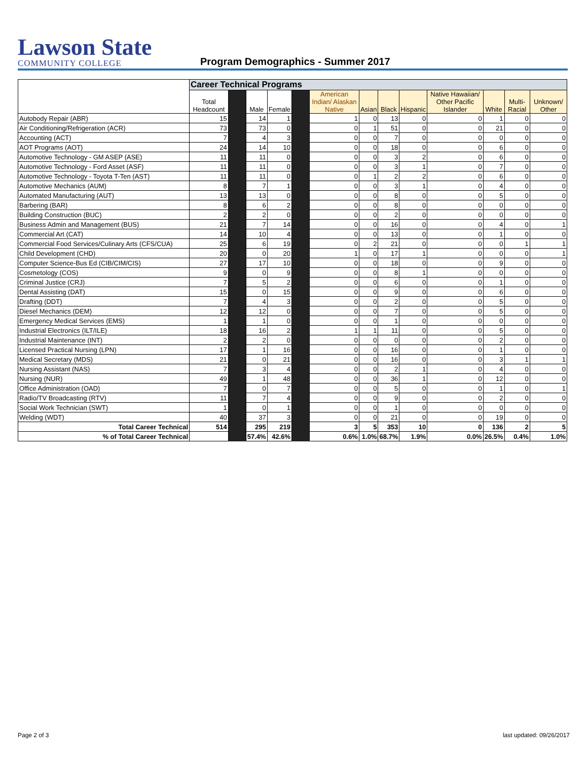Lawson State
COMMUNITY COLLEGE
Program Demographics - Summer 2017
| | Career Technical Programs | | | | | | | | | | | | |
| | Total Headcount | | Male | Female | | American Indian/ Alaskan Native | Asian | Black | Hispanic | Native Hawaiian/ Other Pacific Islander | White | Multi-Racial | Unknown/ Other |
| Autobody Repair (ABR) | 15 | | 14 | 1 | | 1 | 0 | 13 | 0 | 0 | 1 | 0 | 0 |
| Air Conditioning/Refrigeration (ACR) | 73 | | 73 | 0 | | 0 | 1 | 51 | 0 | 0 | 21 | 0 | 0 |
| Accounting (ACT) | 7 | | 4 | 3 | | 0 | 0 | 7 | 0 | 0 | 0 | 0 | 0 |
| AOT Programs (AOT) | 24 | | 14 | 10 | | 0 | 0 | 18 | 0 | 0 | 6 | 0 | 0 |
| Automotive Technology - GM ASEP (ASE) | 11 | | 11 | 0 | | 0 | 0 | 3 | 2 | 0 | 6 | 0 | 0 |
| Automotive Technology - Ford Asset (ASF) | 11 | | 11 | 0 | | 0 | 0 | 3 | 1 | 0 | 7 | 0 | 0 |
| Automotive Technology - Toyota T-Ten (AST) | 11 | | 11 | 0 | | 0 | 1 | 2 | 2 | 0 | 6 | 0 | 0 |
| Automotive Mechanics (AUM) | 8 | | 7 | 1 | | 0 | 0 | 3 | 1 | 0 | 4 | 0 | 0 |
| Automated Manufacturing (AUT) | 13 | | 13 | 0 | | 0 | 0 | 8 | 0 | 0 | 5 | 0 | 0 |
| Barbering (BAR) | 8 | | 6 | 2 | | 0 | 0 | 8 | 0 | 0 | 0 | 0 | 0 |
| Building Construction (BUC) | 2 | | 2 | 0 | | 0 | 0 | 2 | 0 | 0 | 0 | 0 | 0 |
| Business Admin and Management (BUS) | 21 | | 7 | 14 | | 0 | 0 | 16 | 0 | 0 | 4 | 0 | 1 |
| Commercial Art (CAT) | 14 | | 10 | 4 | | 0 | 0 | 13 | 0 | 0 | 1 | 0 | 0 |
| Commercial Food Services/Culinary Arts (CFS/CUA) | 25 | | 6 | 19 | | 0 | 2 | 21 | 0 | 0 | 0 | 1 | 1 |
| Child Development (CHD) | 20 | | 0 | 20 | | 1 | 0 | 17 | 1 | 0 | 0 | 0 | 1 |
| Computer Science-Bus Ed (CIB/CIM/CIS) | 27 | | 17 | 10 | | 0 | 0 | 18 | 0 | 0 | 9 | 0 | 0 |
| Cosmetology (COS) | 9 | | 0 | 9 | | 0 | 0 | 8 | 1 | 0 | 0 | 0 | 0 |
| Criminal Justice (CRJ) | 7 | | 5 | 2 | | 0 | 0 | 6 | 0 | 0 | 1 | 0 | 0 |
| Dental Assisting (DAT) | 15 | | 0 | 15 | | 0 | 0 | 9 | 0 | 0 | 6 | 0 | 0 |
| Drafting (DDT) | 7 | | 4 | 3 | | 0 | 0 | 2 | 0 | 0 | 5 | 0 | 0 |
| Diesel Mechanics (DEM) | 12 | | 12 | 0 | | 0 | 0 | 7 | 0 | 0 | 5 | 0 | 0 |
| Emergency Medical Services (EMS) | 1 | | 1 | 0 | | 0 | 0 | 1 | 0 | 0 | 0 | 0 | 0 |
| Industrial Electronics (ILT/ILE) | 18 | | 16 | 2 | | 1 | 1 | 11 | 0 | 0 | 5 | 0 | 0 |
| Industrial Maintenance (INT) | 2 | | 2 | 0 | | 0 | 0 | 0 | 0 | 0 | 2 | 0 | 0 |
| Licensed Practical Nursing (LPN) | 17 | | 1 | 16 | | 0 | 0 | 16 | 0 | 0 | 1 | 0 | 0 |
| Medical Secretary (MDS) | 21 | | 0 | 21 | | 0 | 0 | 16 | 0 | 0 | 3 | 1 | 1 |
| Nursing Assistant (NAS) | 7 | | 3 | 4 | | 0 | 0 | 2 | 1 | 0 | 4 | 0 | 0 |
| Nursing (NUR) | 49 | | 1 | 48 | | 0 | 0 | 36 | 1 | 0 | 12 | 0 | 0 |
| Office Administration (OAD) | 7 | | 0 | 7 | | 0 | 0 | 5 | 0 | 0 | 1 | 0 | 1 |
| Radio/TV Broadcasting (RTV) | 11 | | 7 | 4 | | 0 | 0 | 9 | 0 | 0 | 2 | 0 | 0 |
| Social Work Technician (SWT) | 1 | | 0 | 1 | | 0 | 0 | 1 | 0 | 0 | 0 | 0 | 0 |
| Welding (WDT) | 40 | | 37 | 3 | | 0 | 0 | 21 | 0 | 0 | 19 | 0 | 0 |
| Total Career Technical | 514 | | 295 | 219 | | 3 | 5 | 353 | 10 | 0 | 136 | 2 | 5 |
| % of Total Career Technical | | | 57.4% | 42.6% | | 0.6% | 1.0% | 68.7% | 1.9% | 0.0% | 26.5% | 0.4% | 1.0% |
Page 2 of 3 last updated: 09/26/2017